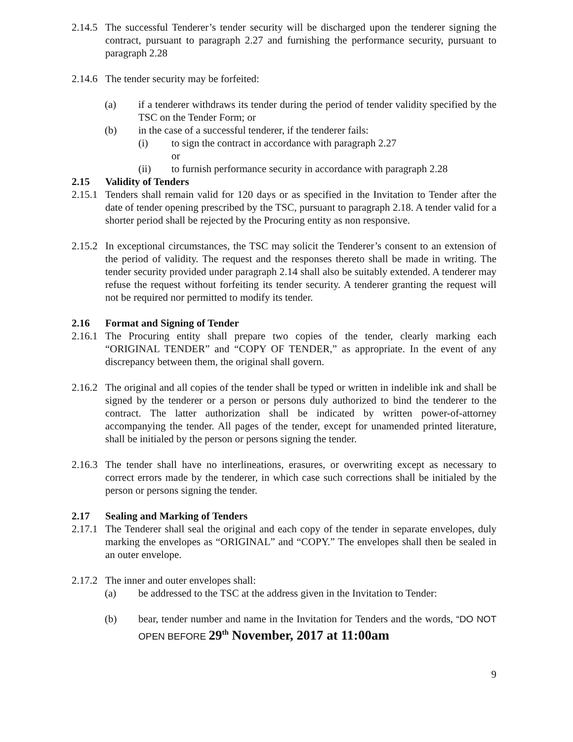2.14.5 The successful Tenderer’s tender security will be discharged upon the tenderer signing the contract, pursuant to paragraph 2.27 and furnishing the performance security, pursuant to paragraph 2.28
2.14.6 The tender security may be forfeited:
(a) if a tenderer withdraws its tender during the period of tender validity specified by the TSC on the Tender Form; or
(b) in the case of a successful tenderer, if the tenderer fails:
(i) to sign the contract in accordance with paragraph 2.27
or
(ii) to furnish performance security in accordance with paragraph 2.28
2.15 Validity of Tenders
2.15.1 Tenders shall remain valid for 120 days or as specified in the Invitation to Tender after the date of tender opening prescribed by the TSC, pursuant to paragraph 2.18. A tender valid for a shorter period shall be rejected by the Procuring entity as non responsive.
2.15.2 In exceptional circumstances, the TSC may solicit the Tenderer’s consent to an extension of the period of validity. The request and the responses thereto shall be made in writing. The tender security provided under paragraph 2.14 shall also be suitably extended. A tenderer may refuse the request without forfeiting its tender security. A tenderer granting the request will not be required nor permitted to modify its tender.
2.16 Format and Signing of Tender
2.16.1 The Procuring entity shall prepare two copies of the tender, clearly marking each “ORIGINAL TENDER” and “COPY OF TENDER,” as appropriate. In the event of any discrepancy between them, the original shall govern.
2.16.2 The original and all copies of the tender shall be typed or written in indelible ink and shall be signed by the tenderer or a person or persons duly authorized to bind the tenderer to the contract. The latter authorization shall be indicated by written power-of-attorney accompanying the tender. All pages of the tender, except for unamended printed literature, shall be initialed by the person or persons signing the tender.
2.16.3 The tender shall have no interlineations, erasures, or overwriting except as necessary to correct errors made by the tenderer, in which case such corrections shall be initialed by the person or persons signing the tender.
2.17 Sealing and Marking of Tenders
2.17.1 The Tenderer shall seal the original and each copy of the tender in separate envelopes, duly marking the envelopes as “ORIGINAL” and “COPY.” The envelopes shall then be sealed in an outer envelope.
2.17.2 The inner and outer envelopes shall:
(a) be addressed to the TSC at the address given in the Invitation to Tender:
(b) bear, tender number and name in the Invitation for Tenders and the words, “DO NOT OPEN BEFORE 29<sup>th</sup> November, 2017 at 11:00am
9